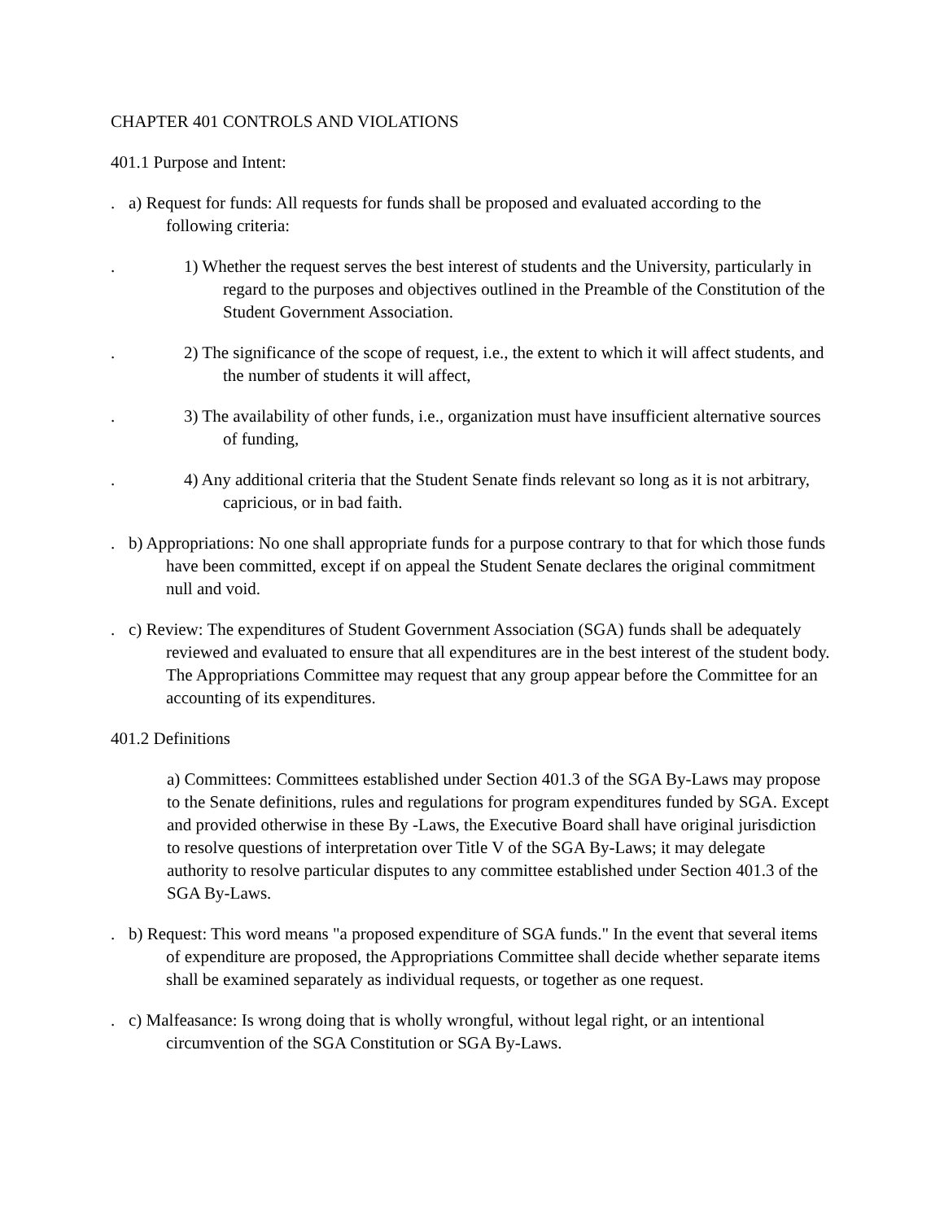CHAPTER 401 CONTROLS AND VIOLATIONS
401.1 Purpose and Intent:
. a) Request for funds: All requests for funds shall be proposed and evaluated according to the following criteria:
. 1) Whether the request serves the best interest of students and the University, particularly in regard to the purposes and objectives outlined in the Preamble of the Constitution of the Student Government Association.
. 2) The significance of the scope of request, i.e., the extent to which it will affect students, and the number of students it will affect,
. 3) The availability of other funds, i.e., organization must have insufficient alternative sources of funding,
. 4) Any additional criteria that the Student Senate finds relevant so long as it is not arbitrary, capricious, or in bad faith.
. b) Appropriations: No one shall appropriate funds for a purpose contrary to that for which those funds have been committed, except if on appeal the Student Senate declares the original commitment null and void.
. c) Review: The expenditures of Student Government Association (SGA) funds shall be adequately reviewed and evaluated to ensure that all expenditures are in the best interest of the student body. The Appropriations Committee may request that any group appear before the Committee for an accounting of its expenditures.
401.2 Definitions
a) Committees: Committees established under Section 401.3 of the SGA By-Laws may propose to the Senate definitions, rules and regulations for program expenditures funded by SGA. Except and provided otherwise in these By -Laws, the Executive Board shall have original jurisdiction to resolve questions of interpretation over Title V of the SGA By-Laws; it may delegate authority to resolve particular disputes to any committee established under Section 401.3 of the SGA By-Laws.
. b) Request: This word means "a proposed expenditure of SGA funds." In the event that several items of expenditure are proposed, the Appropriations Committee shall decide whether separate items shall be examined separately as individual requests, or together as one request.
. c) Malfeasance: Is wrong doing that is wholly wrongful, without legal right, or an intentional circumvention of the SGA Constitution or SGA By-Laws.